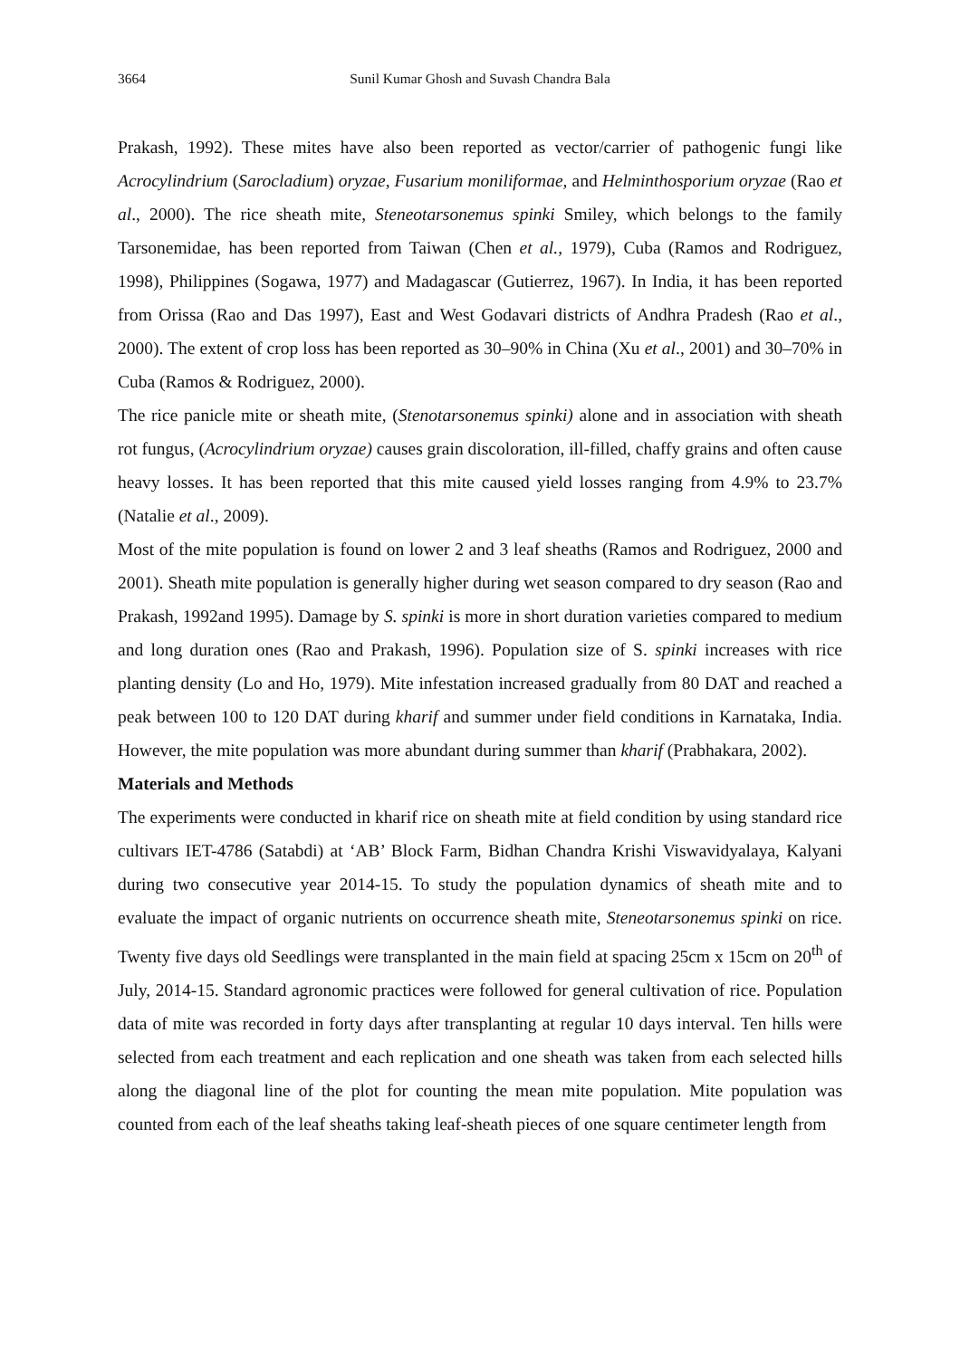3664 Sunil Kumar Ghosh and Suvash Chandra Bala
Prakash, 1992). These mites have also been reported as vector/carrier of pathogenic fungi like Acrocylindrium (Sarocladium) oryzae, Fusarium moniliformae, and Helminthosporium oryzae (Rao et al., 2000). The rice sheath mite, Steneotarsonemus spinki Smiley, which belongs to the family Tarsonemidae, has been reported from Taiwan (Chen et al., 1979), Cuba (Ramos and Rodriguez, 1998), Philippines (Sogawa, 1977) and Madagascar (Gutierrez, 1967). In India, it has been reported from Orissa (Rao and Das 1997), East and West Godavari districts of Andhra Pradesh (Rao et al., 2000). The extent of crop loss has been reported as 30–90% in China (Xu et al., 2001) and 30–70% in Cuba (Ramos & Rodriguez, 2000).
The rice panicle mite or sheath mite, (Stenotarsonemus spinki) alone and in association with sheath rot fungus, (Acrocylindrium oryzae) causes grain discoloration, ill-filled, chaffy grains and often cause heavy losses. It has been reported that this mite caused yield losses ranging from 4.9% to 23.7% (Natalie et al., 2009).
Most of the mite population is found on lower 2 and 3 leaf sheaths (Ramos and Rodriguez, 2000 and 2001). Sheath mite population is generally higher during wet season compared to dry season (Rao and Prakash, 1992and 1995). Damage by S. spinki is more in short duration varieties compared to medium and long duration ones (Rao and Prakash, 1996). Population size of S. spinki increases with rice planting density (Lo and Ho, 1979). Mite infestation increased gradually from 80 DAT and reached a peak between 100 to 120 DAT during kharif and summer under field conditions in Karnataka, India. However, the mite population was more abundant during summer than kharif (Prabhakara, 2002).
Materials and Methods
The experiments were conducted in kharif rice on sheath mite at field condition by using standard rice cultivars IET-4786 (Satabdi) at ‘AB’ Block Farm, Bidhan Chandra Krishi Viswavidyalaya, Kalyani during two consecutive year 2014-15. To study the population dynamics of sheath mite and to evaluate the impact of organic nutrients on occurrence sheath mite, Steneotarsonemus spinki on rice. Twenty five days old Seedlings were transplanted in the main field at spacing 25cm x 15cm on 20<sup>th</sup> of July, 2014-15. Standard agronomic practices were followed for general cultivation of rice. Population data of mite was recorded in forty days after transplanting at regular 10 days interval. Ten hills were selected from each treatment and each replication and one sheath was taken from each selected hills along the diagonal line of the plot for counting the mean mite population. Mite population was counted from each of the leaf sheaths taking leaf-sheath pieces of one square centimeter length from